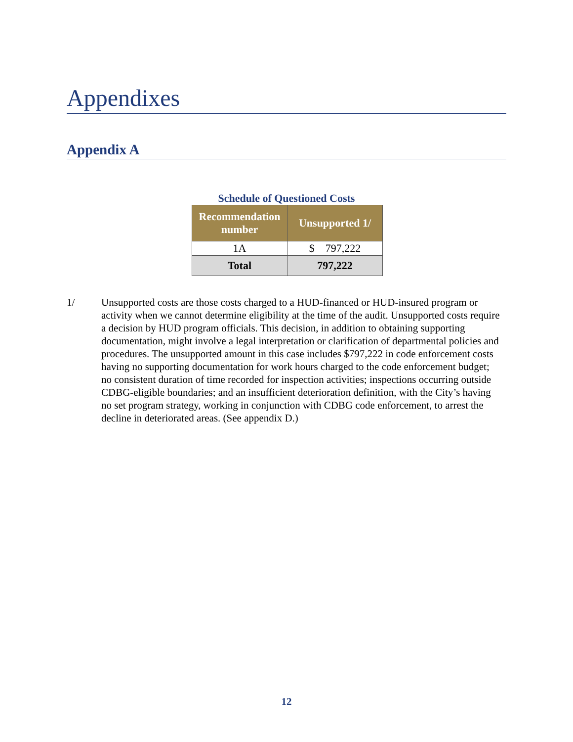Appendixes
Appendix A
Schedule of Questioned Costs
| Recommendation number | Unsupported 1/ |
| --- | --- |
| 1A | $ 797,222 |
| Total | 797,222 |
1/ Unsupported costs are those costs charged to a HUD-financed or HUD-insured program or activity when we cannot determine eligibility at the time of the audit. Unsupported costs require a decision by HUD program officials. This decision, in addition to obtaining supporting documentation, might involve a legal interpretation or clarification of departmental policies and procedures. The unsupported amount in this case includes $797,222 in code enforcement costs having no supporting documentation for work hours charged to the code enforcement budget; no consistent duration of time recorded for inspection activities; inspections occurring outside CDBG-eligible boundaries; and an insufficient deterioration definition, with the City’s having no set program strategy, working in conjunction with CDBG code enforcement, to arrest the decline in deteriorated areas. (See appendix D.)
12